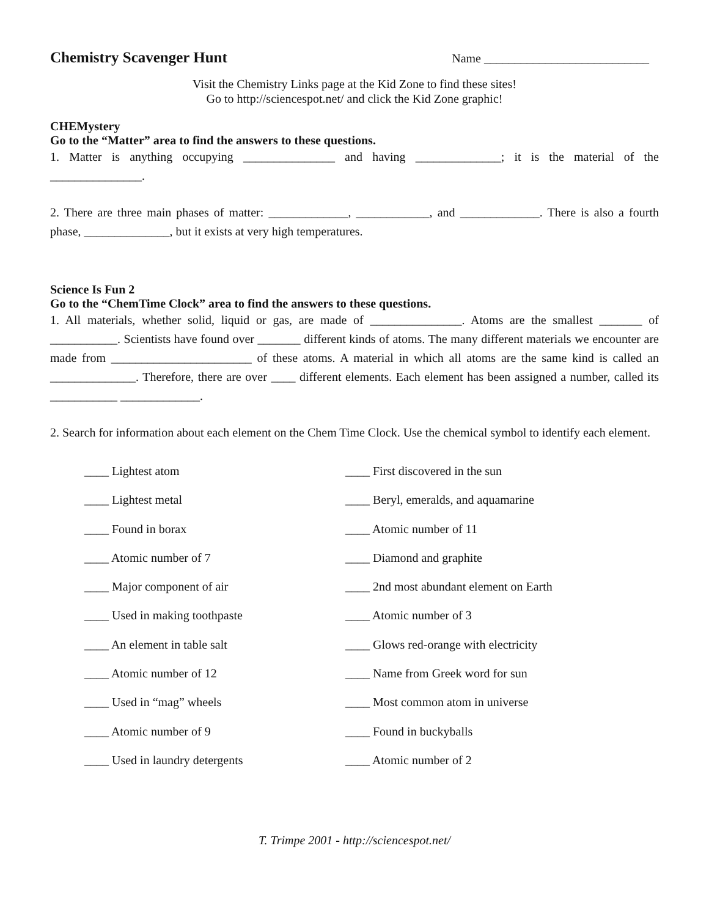Chemistry Scavenger Hunt Name ___________________________
Visit the Chemistry Links page at the Kid Zone to find these sites!
Go to http://sciencespot.net/ and click the Kid Zone graphic!
CHEMystery
Go to the “Matter” area to find the answers to these questions.
1. Matter is anything occupying _______________ and having ______________; it is the material of the _______________.
2. There are three main phases of matter: _____________, ____________, and _____________. There is also a fourth phase, ______________, but it exists at very high temperatures.
Science Is Fun 2
Go to the “ChemTime Clock” area to find the answers to these questions.
1. All materials, whether solid, liquid or gas, are made of _______________. Atoms are the smallest _______ of ___________. Scientists have found over _______ different kinds of atoms. The many different materials we encounter are made from _______________________ of these atoms. A material in which all atoms are the same kind is called an ______________. Therefore, there are over ____ different elements. Each element has been assigned a number, called its ___________ _____________.
2. Search for information about each element on the Chem Time Clock. Use the chemical symbol to identify each element.
____ Lightest atom
____ First discovered in the sun
____ Lightest metal
____ Beryl, emeralds, and aquamarine
____ Found in borax
____ Atomic number of 11
____ Atomic number of 7
____ Diamond and graphite
____ Major component of air
____ 2nd most abundant element on Earth
____ Used in making toothpaste
____ Atomic number of 3
____ An element in table salt
____ Glows red-orange with electricity
____ Atomic number of 12
____ Name from Greek word for sun
____ Used in “mag” wheels
____ Most common atom in universe
____ Atomic number of 9
____ Found in buckyballs
____ Used in laundry detergents
____ Atomic number of 2
T. Trimpe 2001 - http://sciencespot.net/